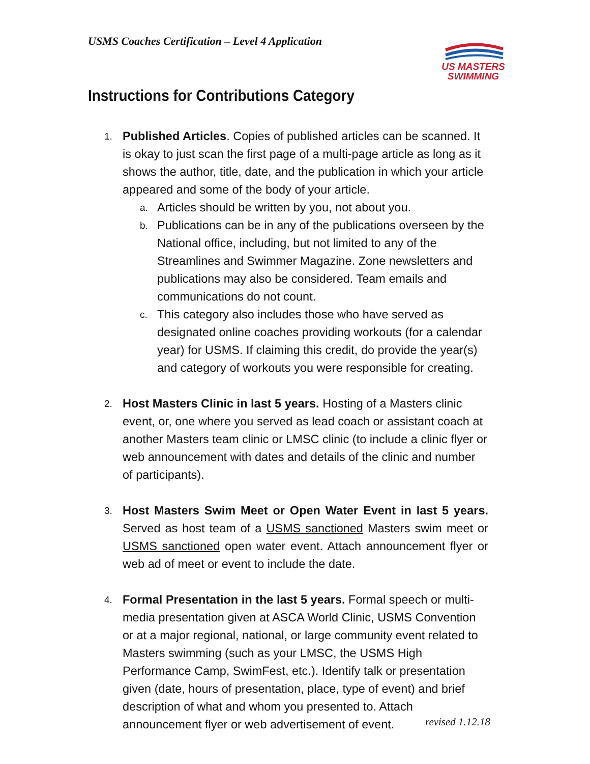USMS Coaches Certification – Level 4 Application
US MASTERS
SWIMMING
Instructions for Contributions Category
1.
Published Articles. Copies of published articles can be scanned. It is okay to just scan the first page of a multi-page article as long as it shows the author, title, date, and the publication in which your article appeared and some of the body of your article.
a.
Articles should be written by you, not about you.
b.
Publications can be in any of the publications overseen by the National office, including, but not limited to any of the Streamlines and Swimmer Magazine. Zone newsletters and publications may also be considered. Team emails and communications do not count.
c.
This category also includes those who have served as designated online coaches providing workouts (for a calendar year) for USMS. If claiming this credit, do provide the year(s) and category of workouts you were responsible for creating.
2.
Host Masters Clinic in last 5 years. Hosting of a Masters clinic event, or, one where you served as lead coach or assistant coach at another Masters team clinic or LMSC clinic (to include a clinic flyer or web announcement with dates and details of the clinic and number of participants).
3.
Host Masters Swim Meet or Open Water Event in last 5 years. Served as host team of a USMS sanctioned Masters swim meet or USMS sanctioned open water event. Attach announcement flyer or web ad of meet or event to include the date.
4.
Formal Presentation in the last 5 years. Formal speech or multi- media presentation given at ASCA World Clinic, USMS Convention or at a major regional, national, or large community event related to Masters swimming (such as your LMSC, the USMS High Performance Camp, SwimFest, etc.). Identify talk or presentation given (date, hours of presentation, place, type of event) and brief description of what and whom you presented to. Attach announcement flyer or web advertisement of event.
revised 1.12.18